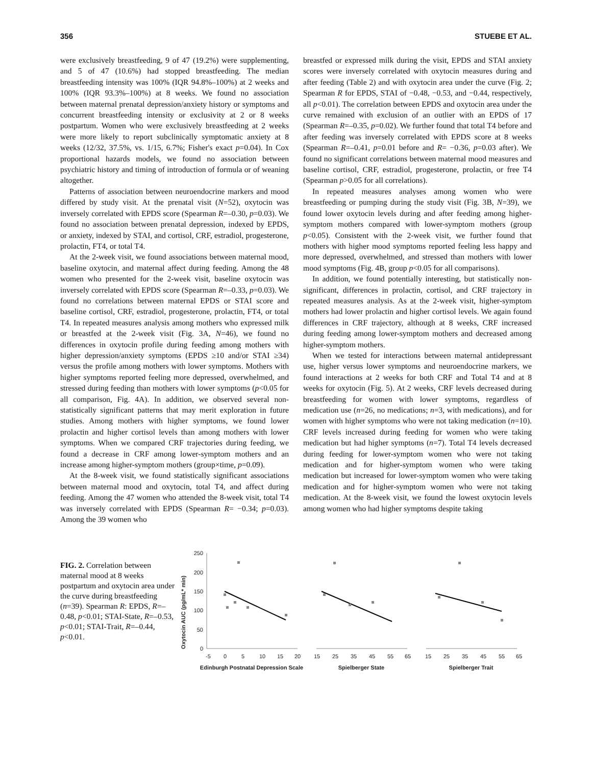356 STUEBE ET AL.
were exclusively breastfeeding, 9 of 47 (19.2%) were supplementing, and 5 of 47 (10.6%) had stopped breastfeeding. The median breastfeeding intensity was 100% (IQR 94.8%–100%) at 2 weeks and 100% (IQR 93.3%–100%) at 8 weeks. We found no association between maternal prenatal depression/anxiety history or symptoms and concurrent breastfeeding intensity or exclusivity at 2 or 8 weeks postpartum. Women who were exclusively breastfeeding at 2 weeks were more likely to report subclinically symptomatic anxiety at 8 weeks (12/32, 37.5%, vs. 1/15, 6.7%; Fisher's exact p=0.04). In Cox proportional hazards models, we found no association between psychiatric history and timing of introduction of formula or of weaning altogether.
Patterns of association between neuroendocrine markers and mood differed by study visit. At the prenatal visit (N=52), oxytocin was inversely correlated with EPDS score (Spearman R=–0.30, p=0.03). We found no association between prenatal depression, indexed by EPDS, or anxiety, indexed by STAI, and cortisol, CRF, estradiol, progesterone, prolactin, FT4, or total T4.
At the 2-week visit, we found associations between maternal mood, baseline oxytocin, and maternal affect during feeding. Among the 48 women who presented for the 2-week visit, baseline oxytocin was inversely correlated with EPDS score (Spearman R=–0.33, p=0.03). We found no correlations between maternal EPDS or STAI score and baseline cortisol, CRF, estradiol, progesterone, prolactin, FT4, or total T4. In repeated measures analysis among mothers who expressed milk or breastfed at the 2-week visit (Fig. 3A, N=46), we found no differences in oxytocin profile during feeding among mothers with higher depression/anxiety symptoms (EPDS ≥10 and/or STAI ≥34) versus the profile among mothers with lower symptoms. Mothers with higher symptoms reported feeling more depressed, overwhelmed, and stressed during feeding than mothers with lower symptoms (p<0.05 for all comparison, Fig. 4A). In addition, we observed several non-statistically significant patterns that may merit exploration in future studies. Among mothers with higher symptoms, we found lower prolactin and higher cortisol levels than among mothers with lower symptoms. When we compared CRF trajectories during feeding, we found a decrease in CRF among lower-symptom mothers and an increase among higher-symptom mothers (group×time, p=0.09).
At the 8-week visit, we found statistically significant associations between maternal mood and oxytocin, total T4, and affect during feeding. Among the 47 women who attended the 8-week visit, total T4 was inversely correlated with EPDS (Spearman R= −0.34; p=0.03). Among the 39 women who
breastfed or expressed milk during the visit, EPDS and STAI anxiety scores were inversely correlated with oxytocin measures during and after feeding (Table 2) and with oxytocin area under the curve (Fig. 2; Spearman R for EPDS, STAI of −0.48, −0.53, and −0.44, respectively, all p<0.01). The correlation between EPDS and oxytocin area under the curve remained with exclusion of an outlier with an EPDS of 17 (Spearman R=–0.35, p=0.02). We further found that total T4 before and after feeding was inversely correlated with EPDS score at 8 weeks (Spearman R=–0.41, p=0.01 before and R= −0.36, p=0.03 after). We found no significant correlations between maternal mood measures and baseline cortisol, CRF, estradiol, progesterone, prolactin, or free T4 (Spearman p>0.05 for all correlations).
In repeated measures analyses among women who were breastfeeding or pumping during the study visit (Fig. 3B, N=39), we found lower oxytocin levels during and after feeding among higher-symptom mothers compared with lower-symptom mothers (group p<0.05). Consistent with the 2-week visit, we further found that mothers with higher mood symptoms reported feeling less happy and more depressed, overwhelmed, and stressed than mothers with lower mood symptoms (Fig. 4B, group p<0.05 for all comparisons).
In addition, we found potentially interesting, but statistically non-significant, differences in prolactin, cortisol, and CRF trajectory in repeated measures analysis. As at the 2-week visit, higher-symptom mothers had lower prolactin and higher cortisol levels. We again found differences in CRF trajectory, although at 8 weeks, CRF increased during feeding among lower-symptom mothers and decreased among higher-symptom mothers.
When we tested for interactions between maternal antidepressant use, higher versus lower symptoms and neuroendocrine markers, we found interactions at 2 weeks for both CRF and Total T4 and at 8 weeks for oxytocin (Fig. 5). At 2 weeks, CRF levels decreased during breastfeeding for women with lower symptoms, regardless of medication use (n=26, no medications; n=3, with medications), and for women with higher symptoms who were not taking medication (n=10). CRF levels increased during feeding for women who were taking medication but had higher symptoms (n=7). Total T4 levels decreased during feeding for lower-symptom women who were not taking medication and for higher-symptom women who were taking medication but increased for lower-symptom women who were taking medication and for higher-symptom women who were not taking medication. At the 8-week visit, we found the lowest oxytocin levels among women who had higher symptoms despite taking
FIG. 2. Correlation between maternal mood at 8 weeks postpartum and oxytocin area under the curve during breastfeeding (n=39). Spearman R: EPDS, R=–0.48, p<0.01; STAI-State, R=–0.53, p<0.01; STAI-Trait, R=–0.44, p<0.01.
Oxytocin AUC (pg/mL* min)
250
200
150
100
50
0
-5
0
5
10
15
20
Edinburgh Postnatal Depression Scale
15
25
35
45
55
65
Spielberger State
15
25
35
45
55
65
Spielberger Trait